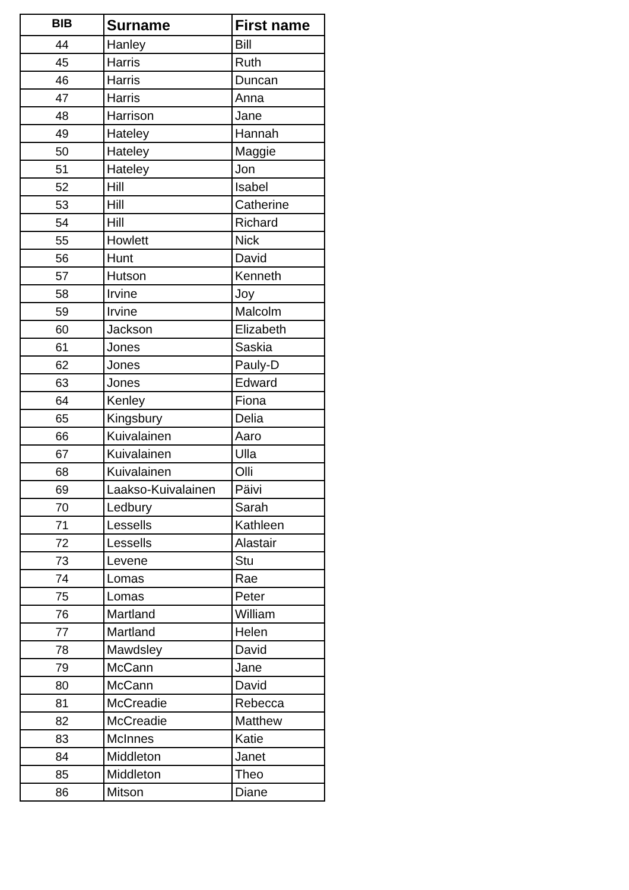| BIB | Surname | First name |
| --- | --- | --- |
| 44 | Hanley | Bill |
| 45 | Harris | Ruth |
| 46 | Harris | Duncan |
| 47 | Harris | Anna |
| 48 | Harrison | Jane |
| 49 | Hateley | Hannah |
| 50 | Hateley | Maggie |
| 51 | Hateley | Jon |
| 52 | Hill | Isabel |
| 53 | Hill | Catherine |
| 54 | Hill | Richard |
| 55 | Howlett | Nick |
| 56 | Hunt | David |
| 57 | Hutson | Kenneth |
| 58 | Irvine | Joy |
| 59 | Irvine | Malcolm |
| 60 | Jackson | Elizabeth |
| 61 | Jones | Saskia |
| 62 | Jones | Pauly-D |
| 63 | Jones | Edward |
| 64 | Kenley | Fiona |
| 65 | Kingsbury | Delia |
| 66 | Kuivalainen | Aaro |
| 67 | Kuivalainen | Ulla |
| 68 | Kuivalainen | Olli |
| 69 | Laakso-Kuivalainen | Päivi |
| 70 | Ledbury | Sarah |
| 71 | Lessells | Kathleen |
| 72 | Lessells | Alastair |
| 73 | Levene | Stu |
| 74 | Lomas | Rae |
| 75 | Lomas | Peter |
| 76 | Martland | William |
| 77 | Martland | Helen |
| 78 | Mawdsley | David |
| 79 | McCann | Jane |
| 80 | McCann | David |
| 81 | McCreadie | Rebecca |
| 82 | McCreadie | Matthew |
| 83 | McInnes | Katie |
| 84 | Middleton | Janet |
| 85 | Middleton | Theo |
| 86 | Mitson | Diane |